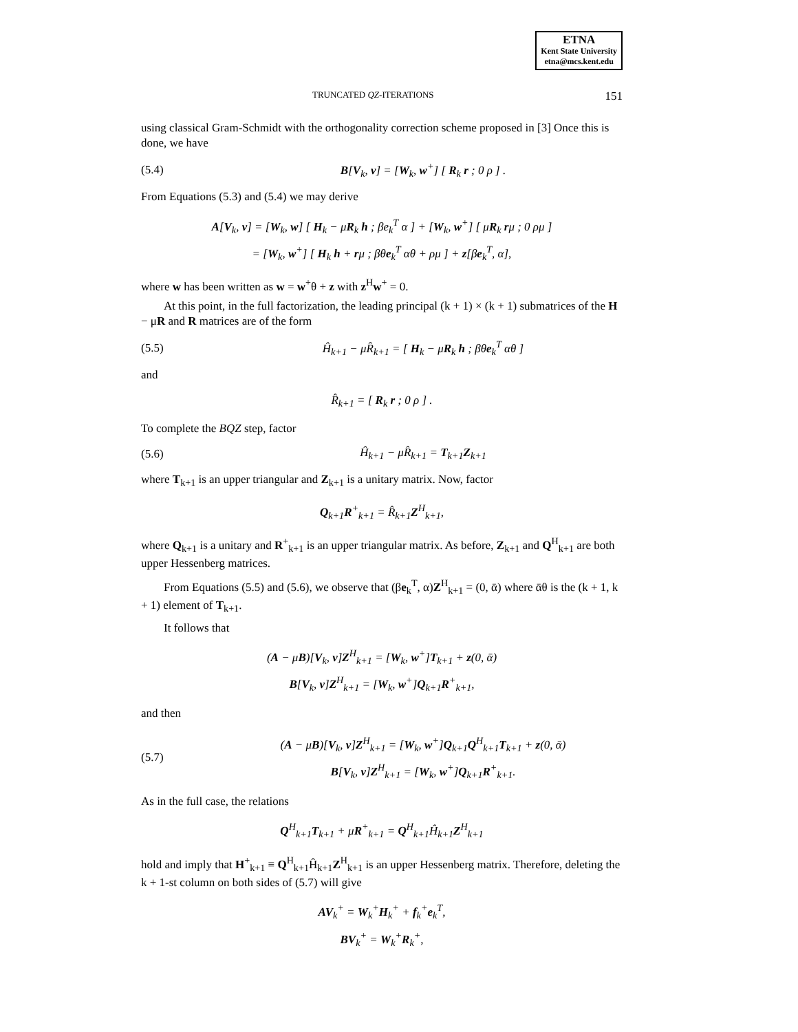ETNA
Kent State University
etna@mcs.kent.edu
TRUNCATED QZ-ITERATIONS 151
using classical Gram-Schmidt with the orthogonality correction scheme proposed in [3] Once this is done, we have
(5.4) B[V<sub>k</sub>, v] = [W<sub>k</sub>, w<sup>+</sup>] [ R<sub>k</sub> r ; 0 ρ ] .
From Equations (5.3) and (5.4) we may derive
A[V<sub>k</sub>, v] = [W<sub>k</sub>, w] [ H<sub>k</sub> − μR<sub>k</sub> h ; βe<sub>k</sub><sup>T</sup> α ] + [W<sub>k</sub>, w<sup>+</sup>] [ μR<sub>k</sub> rμ ; 0 ρμ ]
= [W<sub>k</sub>, w<sup>+</sup>] [ H<sub>k</sub> h + rμ ; βθe<sub>k</sub><sup>T</sup> αθ + ρμ ] + z[βe<sub>k</sub><sup>T</sup>, α],
where w has been written as w = w<sup>+</sup>θ + z with z<sup>H</sup>w<sup>+</sup> = 0.
At this point, in the full factorization, the leading principal (k + 1) × (k + 1) submatrices of the H − μR and R matrices are of the form
(5.5) Ĥ<sub>k+1</sub> − μR̂<sub>k+1</sub> = [ H<sub>k</sub> − μR<sub>k</sub> h ; βθe<sub>k</sub><sup>T</sup> αθ ]
and
R̂<sub>k+1</sub> = [ R<sub>k</sub> r ; 0 ρ ] .
To complete the BQZ step, factor
(5.6) Ĥ<sub>k+1</sub> − μR̂<sub>k+1</sub> = T<sub>k+1</sub>Z<sub>k+1</sub>
where T<sub>k+1</sub> is an upper triangular and Z<sub>k+1</sub> is a unitary matrix. Now, factor
Q<sub>k+1</sub>R<sup>+</sup><sub>k+1</sub> = R̂<sub>k+1</sub>Z<sup>H</sup><sub>k+1</sub>,
where Q<sub>k+1</sub> is a unitary and R<sup>+</sup><sub>k+1</sub> is an upper triangular matrix. As before, Z<sub>k+1</sub> and Q<sup>H</sup><sub>k+1</sub> are both upper Hessenberg matrices.
From Equations (5.5) and (5.6), we observe that (βe<sub>k</sub><sup>T</sup>, α)Z<sup>H</sup><sub>k+1</sub> = (0, ᾱ) where ᾱθ is the (k + 1, k + 1) element of T<sub>k+1</sub>.
It follows that
(A − μB)[V<sub>k</sub>, v]Z<sup>H</sup><sub>k+1</sub> = [W<sub>k</sub>, w<sup>+</sup>]T<sub>k+1</sub> + z(0, ᾱ)
B[V<sub>k</sub>, v]Z<sup>H</sup><sub>k+1</sub> = [W<sub>k</sub>, w<sup>+</sup>]Q<sub>k+1</sub>R<sup>+</sup><sub>k+1</sub>,
and then
(5.7) (A − μB)[V<sub>k</sub>, v]Z<sup>H</sup><sub>k+1</sub> = [W<sub>k</sub>, w<sup>+</sup>]Q<sub>k+1</sub>Q<sup>H</sup><sub>k+1</sub>T<sub>k+1</sub> + z(0, ᾱ)
B[V<sub>k</sub>, v]Z<sup>H</sup><sub>k+1</sub> = [W<sub>k</sub>, w<sup>+</sup>]Q<sub>k+1</sub>R<sup>+</sup><sub>k+1</sub>.
As in the full case, the relations
Q<sup>H</sup><sub>k+1</sub>T<sub>k+1</sub> + μR<sup>+</sup><sub>k+1</sub> = Q<sup>H</sup><sub>k+1</sub>Ĥ<sub>k+1</sub>Z<sup>H</sup><sub>k+1</sub>
hold and imply that H<sup>+</sup><sub>k+1</sub> ≡ Q<sup>H</sup><sub>k+1</sub>Ĥ<sub>k+1</sub>Z<sup>H</sup><sub>k+1</sub> is an upper Hessenberg matrix. Therefore, deleting the k + 1-st column on both sides of (5.7) will give
AV<sub>k</sub><sup>+</sup> = W<sub>k</sub><sup>+</sup>H<sub>k</sub><sup>+</sup> + f<sub>k</sub><sup>+</sup>e<sub>k</sub><sup>T</sup>,
BV<sub>k</sub><sup>+</sup> = W<sub>k</sub><sup>+</sup>R<sub>k</sub><sup>+</sup>,